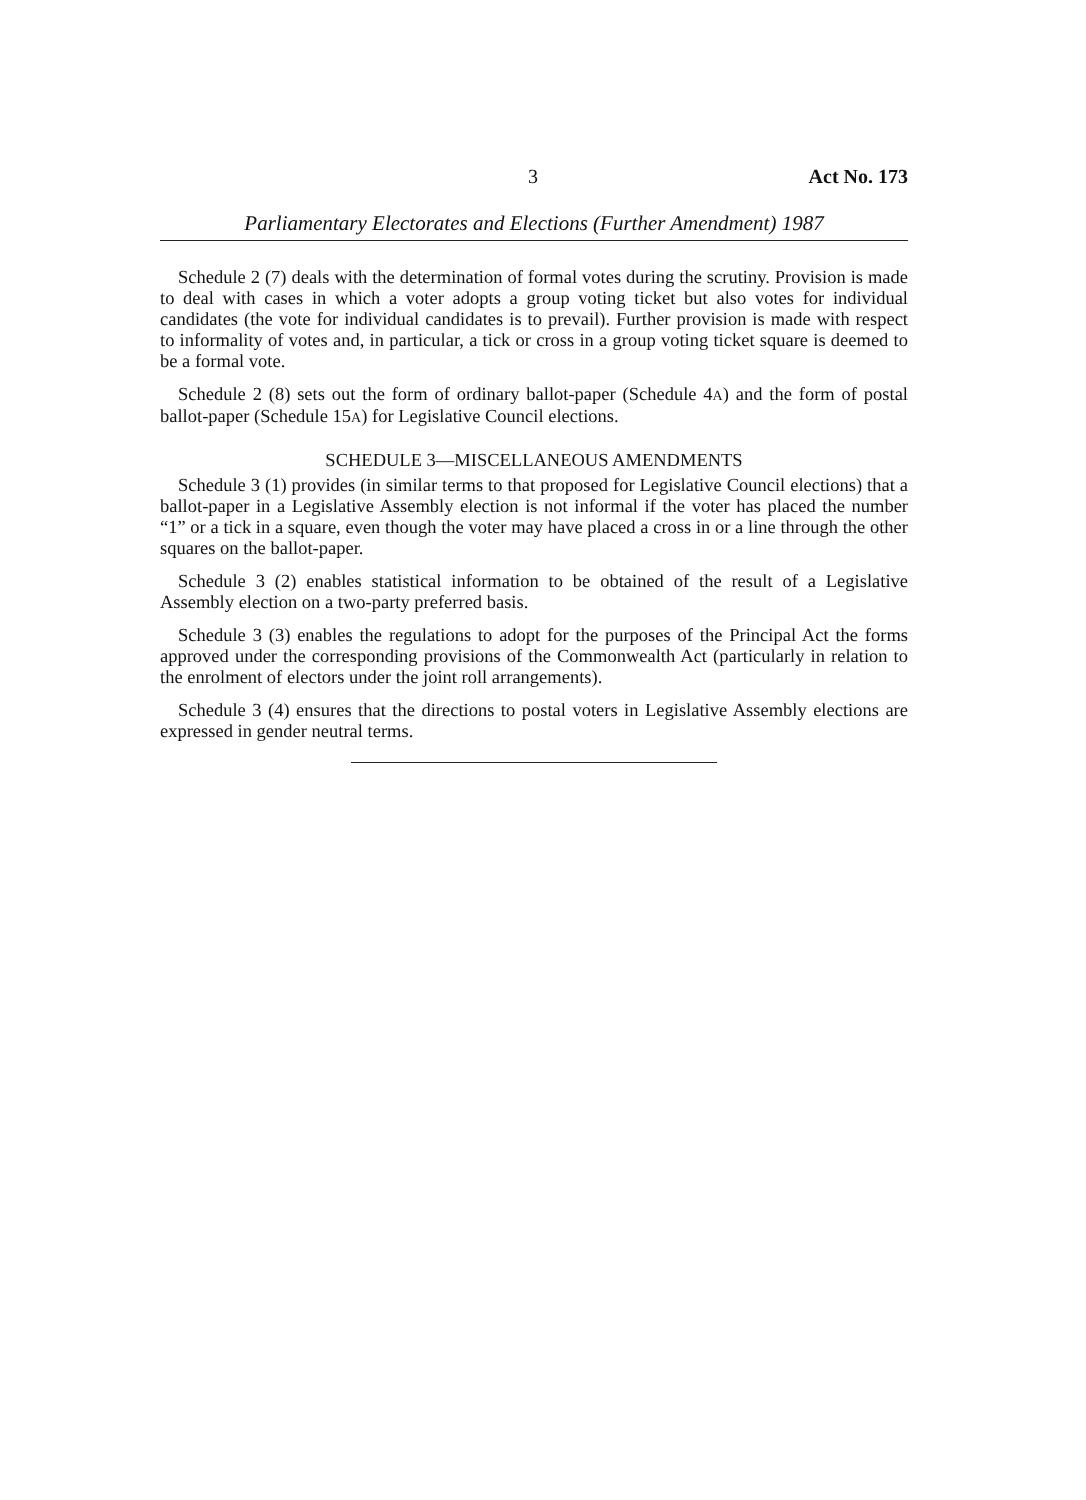3 Act No. 173
Parliamentary Electorates and Elections (Further Amendment) 1987
Schedule 2 (7) deals with the determination of formal votes during the scrutiny. Provision is made to deal with cases in which a voter adopts a group voting ticket but also votes for individual candidates (the vote for individual candidates is to prevail). Further provision is made with respect to informality of votes and, in particular, a tick or cross in a group voting ticket square is deemed to be a formal vote.
Schedule 2 (8) sets out the form of ordinary ballot-paper (Schedule 4A) and the form of postal ballot-paper (Schedule 15A) for Legislative Council elections.
SCHEDULE 3—MISCELLANEOUS AMENDMENTS
Schedule 3 (1) provides (in similar terms to that proposed for Legislative Council elections) that a ballot-paper in a Legislative Assembly election is not informal if the voter has placed the number “1” or a tick in a square, even though the voter may have placed a cross in or a line through the other squares on the ballot-paper.
Schedule 3 (2) enables statistical information to be obtained of the result of a Legislative Assembly election on a two-party preferred basis.
Schedule 3 (3) enables the regulations to adopt for the purposes of the Principal Act the forms approved under the corresponding provisions of the Commonwealth Act (particularly in relation to the enrolment of electors under the joint roll arrangements).
Schedule 3 (4) ensures that the directions to postal voters in Legislative Assembly elections are expressed in gender neutral terms.